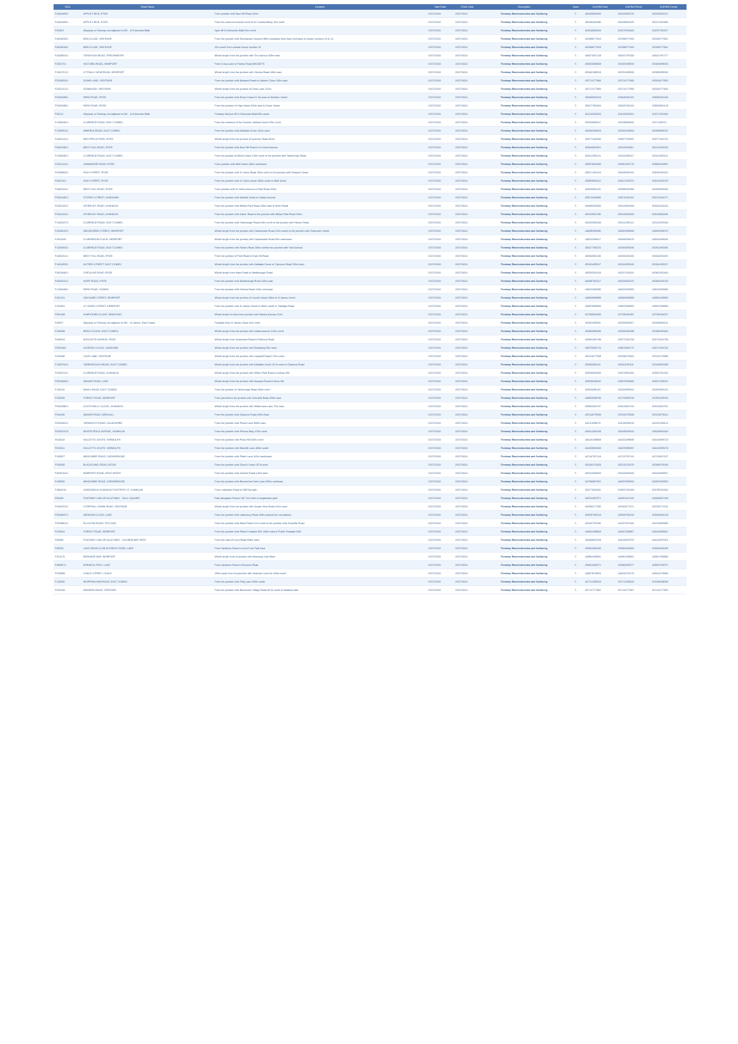| NSG | Road Name | Location | Start Date | Finish Date | Description | Years | Grid Ref Start | Grid Ref Finish | Grid Ref Centre |
| --- | --- | --- | --- | --- | --- | --- | --- | --- | --- |
| F4404408/1 | APPLEY RISE, RYDE | From junction with East Hill Road 230m | 15/07/2019 | 15/07/2024 | Footway Reconstruction and Surfacing | 5 | 460209/92603 | 460209/92576 | 460209/92522 |
| F4404408/1 | APPLEY RISE, RYDE | From the second entrance north of St Cecelia Abbey 16m north | 15/07/2019 | 15/07/2024 | Footway Reconstruction and Surfacing | 5 | 460294/92386 | 460299/92405 | 460272/92396 |
| F4503/1 | Alleyway or Footway not adjacent to MS - St Edmunds Walk | Spur off St Edmunds Walk 56m north | 15/07/2019 | 15/07/2024 | Footway Reconstruction and Surfacing | 5 | 454540/92020 | 454570/92343 | 454557/92327 |
| F4604029/1 | BEM CLOSE, VENTNOR | From the junction with Downlands Crescent 98m southwest then bare northwest to house numbers 13 & 14 | 15/07/2019 | 15/07/2024 | Footway Reconstruction and Surfacing | 5 | 455398/77918 | 455398/77918 | 455395/77941 |
| F4604029/1 | BEM CLOSE, VENTNOR | 25m south from outside house number 16 | 15/07/2019 | 15/07/2024 | Footway Reconstruction and Surfacing | 5 | 455398/77918 | 455398/77918 | 455395/77941 |
| F4203054/1 | TENNYSON ROAD, FRESHWATER | Whole length from the junction with The Avenue 308m east | 15/07/2019 | 15/07/2024 | Footway Reconstruction and Surfacing | 5 | 433576/87129 | 433317/87333 | 433417/87177 |
| F2002751 | VICTORIA ROAD, NEWPORT | From Cross Lane to Fairlee Road (93/2007?) | 15/07/2019 | 15/07/2024 | Footway Reconstruction and Surfacing | 5 | 450659/89069 | 450455/89559 | 450468/89503 |
| F2602761/1 | ST PAULS VIEW ROAD, NEWPORT | Whole length from the junction with Victoria Road 138m east | 15/07/2019 | 15/07/2024 | Footway Reconstruction and Surfacing | 5 | 450401/89519 | 450554/89568 | 450490/89543 |
| F5603050/1 | DOWN LANE, VENTNOR | From the junction with Newport Road to Littleton Close 148m east | 15/07/2019 | 15/07/2024 | Footway Reconstruction and Surfacing | 5 | 455712/77893 | 455742/77880 | 455608/77906 |
| F5402151/1 | DOWNSIDE, VENTNOR | Whole length from the junction of Down Lane 152m | 15/07/2019 | 15/07/2024 | Footway Reconstruction and Surfacing | 5 | 455712/77893 | 455742/77880 | 456832/77804 |
| F5403189/1 | PARK ROAD, RYDE | From the junction with Dover Street 21.0m east to Monkton Street | 15/07/2019 | 15/07/2024 | Footway Reconstruction and Surfacing | 5 | 459400/92263 | 459440/92215 | 459590/92230 |
| F5403189/1 | PARK ROAD, RYDE | From the junction of High Street 310m east to Dover Street | 15/07/2019 | 15/07/2024 | Footway Reconstruction and Surfacing | 5 | 459177/92034 | 459287/92023 | 459309/92129 |
| F30211 | Alleyway or Footway not adjacent to MS - St Edmunds Walk | Footway link just off St Edmunds Walk 98m south | 15/07/2019 | 15/07/2024 | Footway Reconstruction and Surfacing | 5 | 454145/92053 | 454200/92352 | 454172/92334 |
| F1200345/1 | CLARENCE ROAD, EAST COWES | From the entrance of the Inshore Lifeboat Centre 90m north | 15/07/2019 | 15/07/2024 | Footway Reconstruction and Surfacing | 5 | 450260/95017 | 450299/94926 | 50271/95071 |
| F1200352/2 | MINERVA ROAD, EAST COWES | From the junction with Adelaide Grove 142m west | 15/07/2019 | 15/07/2024 | Footway Reconstruction and Surfacing | 5 | 450332/94923 | 450332/94923 | 450398/95025 |
| F3406141/1 | WESTFIELD PARK, RYDE | Whole length from the junction of Spencer Road 362m | 15/07/2019 | 15/07/2024 | Footway Reconstruction and Surfacing | 5 | 458771/92693 | 458877/92855 | 458772/92731 |
| F3406190/1 | WEST HILL ROAD, RYDE | From the junction with East Hill Road to St Johns Avenue | 15/07/2019 | 15/07/2024 | Footway Reconstruction and Surfacing | 5 | 460040/91852 | 460116/91861 | 460120/92063 |
| F1200346/1 | CLARENCE ROAD, EAST COWES | From the junction of Alfred Street 218m north to the junction with Yarborough Road | 15/07/2019 | 15/07/2024 | Footway Reconstruction and Surfacing | 5 | 450212/95121 | 450264/95017 | 450213/95112 |
| F5402112/1 | SWANMORE ROAD, RYDE | From junction with Well Street 280m southwest | 15/07/2019 | 15/07/2024 | Footway Reconstruction and Surfacing | 5 | 458870/91883 | 458851/91779 | 458940/91987 |
| F3100960/1 | HIGH STREET, RYDE | From the junction with St Johns Road 166m north to the junction with Newport Street | 15/07/2019 | 15/07/2024 | Footway Reconstruction and Surfacing | 5 | 459171/92154 | 459180/92313 | 459192/92232 |
| F3402161 | HIGH STREET, RYDE | From the junction with St Johns Street 180m south to Well Street | 15/07/2019 | 15/07/2024 | Footway Reconstruction and Surfacing | 5 | 459059/92012 | 459127/92074 | 459126/92073 |
| F3406202/1 | WEST HILL ROAD, RYDE | From junction with St Johns Avenue to Park Road 200m | 15/07/2019 | 15/07/2024 | Footway Reconstruction and Surfacing | 5 | 460040/92131 | 459986/91938 | 460009/92036 |
| F5604186/1 | FITZROY STREET, SANDOWN | From the junction with Melville Street to Station Avenue | 15/07/2019 | 15/07/2024 | Footway Reconstruction and Surfacing | 5 | 459724/84386 | 459711/84153 | 459722/84277 |
| F5402165/1 | ATHERLEY ROAD, SHANKLIN | From the junction with Willow Park Road 108m east to North Road | 15/07/2019 | 15/07/2024 | Footway Reconstruction and Surfacing | 5 | 458385/82003 | 458229/81849 | 458431/82024 |
| F5402164/1 | ATHERLEY ROAD, SHANKLIN | From the junction with Carter Road to the junction with Willow Park Road 282m | 15/07/2019 | 15/07/2024 | Footway Reconstruction and Surfacing | 5 | 458158/81786 | 458229/81859 | 458119/82049 |
| F1200347/1 | CLARENCE ROAD, EAST COWES | From the junction with Yarborough Road 118m north to the junction with Falcon Road | 15/07/2019 | 15/07/2024 | Footway Reconstruction and Surfacing | 5 | 450260/95348 | 450212/95221 | 450226/95284 |
| F2603025/1 | MELBOURNE STREET, NEWPORT | Whole length from the junction with Carisbrooke Road 220m south to the junction with Clarendon Street | 15/07/2019 | 15/07/2024 | Footway Reconstruction and Surfacing | 5 | 449495/88486 | 449453/88688 | 449354/88576 |
| F2601320 | CLARENDON PLACE, NEWPORT | Whole length from the junction with Carisbrooke Road 80m southwest | 15/07/2019 | 15/07/2024 | Footway Reconstruction and Surfacing | 5 | 449255/88527 | 449396/88478 | 449264/88504 |
| F1200350/1 | CLARENCE ROAD, EAST COWES | From the junction with Falcon Road 280m northto the junction with York Avenue | 15/07/2019 | 15/07/2024 | Footway Reconstruction and Surfacing | 5 | 450277/95476 | 450309/95586 | 450311/95580 |
| F3406251/1 | WEST HILL ROAD, RYDE | From the junction of Park Road to East Hill Road | 15/07/2019 | 15/07/2024 | Footway Reconstruction and Surfacing | 5 | 460040/92130 | 460081/92306 | 460044/92281 |
| F1402350/1 | ALFRED STREET, EAST COWES | Whole length from the junction with Adelaide Grove to Clarence Road 158m west | 15/07/2019 | 15/07/2024 | Footway Reconstruction and Surfacing | 5 | 450264/95017 | 450323/95028 | 450342/95027 |
| F3401940/1 | CIRCULAR ROAD, RYDE | Whole length from Hope Road to Marlborough Road | 15/07/2019 | 15/07/2024 | Footway Reconstruction and Surfacing | 5 | 460505/91523 | 460371/91431 | 460462/91443 |
| F3405041/1 | HOPE ROAD, RYDE | From the junction with Marlborough Road 143m east | 15/07/2019 | 15/07/2024 | Footway Reconstruction and Surfacing | 5 | 460397/91527 | 460533/91525 | 460466/91520 |
| F1200349/1 | PARK ROAD, COWES | From the junction with Victoria Road 210m northeast | 15/07/2019 | 15/07/2024 | Footway Reconstruction and Surfacing | 5 | 449254/95906 | 449253/95906 | 449253/95984 |
| F202131 | ORCHARD STREET, NEWPORT | Whole length from the junction of Lincoln Street 249m to St James Street | 15/07/2019 | 15/07/2024 | Footway Reconstruction and Surfacing | 5 | 449948/88988 | 449948/88988 | 449961/88885 |
| F202081 | ST JAMES STREET, NEWPORT | From the junction with St James Street to 394m south to Trafalgar Road | 15/07/2019 | 15/07/2024 | Footway Reconstruction and Surfacing | 5 | 449870/88883 | 449870/88953 | 449874/88983 |
| F302449 | HAWTHORN CLOSE, WINSTEAD | Whole length of close from junction with Marina Avenue 112m | 15/07/2019 | 15/07/2024 | Footway Reconstruction and Surfacing | 5 | 457580/92080 | 457590/92097 | 457585/92057 |
| F30057 | Alleyway or Footway not adjacent to MS - St James, East Cowes | Footpath from St James Close 32m north | 15/07/2019 | 15/07/2024 | Footway Reconstruction and Surfacing | 5 | 450022/95081 | 450058/95667 | 450099/95614 |
| F160038 | BIRCH CLOSE, EAST COWES | Whole length from the junction with Saltan Avenue 124m north | 15/07/2019 | 15/07/2024 | Footway Reconstruction and Surfacing | 5 | 450863/95380 | 450836/95499 | 450846/95440 |
| F340044 | RATCLIFFE AVENUE, RYDE | Whole length from Swanmore Road to Pellhurst Road | 15/07/2019 | 15/07/2024 | Footway Reconstruction and Surfacing | 5 | 458662/91789 | 458771/91790 | 458726/91793 |
| F5603402 | GORDON CLOSE, SANDOWN | Whole length from the junction with Broadway 95m west | 15/07/2019 | 15/07/2024 | Footway Reconstruction and Surfacing | 5 | 459750/84713 | 459678/84775 | 459712/84744 |
| F540290 | LOVE LANE, VENTNOR | Whole length from the junction with Steephill Road 170m south | 15/07/2019 | 15/07/2024 | Footway Reconstruction and Surfacing | 5 | 455218/77069 | 455093/76923 | 455151/76998 |
| F1400791/1 | YARBOROUGH ROAD, EAST COWES | Whole length from the junction with Adelaide Grove 227m west to Clarence Road | 15/07/2019 | 15/07/2024 | Footway Reconstruction and Surfacing | 5 | 450333/95116 | 450324/95116 | 450238/95189 |
| F5402311/1 | CLARENCE ROAD, SHANKLIN | Whole length from the junction with Wilton Park Road to Arthurs Hill | 15/07/2019 | 15/07/2024 | Footway Reconstruction and Surfacing | 5 | 458508/82060 | 458279/82033 | 458367/82234 |
| F5604083/1 | MANOR ROAD, LAKE | Whole length from the junction with Newport Road to Berry Hill | 15/07/2019 | 15/07/2024 | Footway Reconstruction and Surfacing | 5 | 458535/83645 | 458679/83393 | 458617/83515 |
| F140226 | KINGS ROAD, EAST COWES | From the junction of Yarborough Road 200m north | 15/07/2019 | 15/07/2024 | Footway Reconstruction and Surfacing | 5 | 450503/95115 | 450459/95313 | 450503/95216 |
| F250040 | FOREST ROAD, NEWPORT | From just before the junction with Granville Road 450m east | 15/07/2019 | 15/07/2024 | Footway Reconstruction and Surfacing | 5 | 448603/89793 | 447768/89749 | 447801/89746 |
| F5602390/1 | SCOTCHELLS CLOSE, SHANKLIN | Whole length from the junction with Wilderness Lane 75m east | 15/07/2019 | 15/07/2024 | Footway Reconstruction and Surfacing | 5 | 458064/82737 | 458129/82743 | 458110/82702 |
| F540236 | MANOR ROAD, WROXALL | From the junction with Clarence Road 450m East | 15/07/2019 | 15/07/2024 | Footway Reconstruction and Surfacing | 5 | 455140/79588 | 455160/79588 | 455159/79542 |
| F6320402/1 | YARMOUTH ROAD, CALBOURNE | From the junction with Pound Lane 890m east | 15/07/2019 | 15/07/2024 | Footway Reconstruction and Surfacing | 5 | 442113/89174 | 441036/89128 | 441451/89124 |
| F5401537/3 | WHITECROSS AVENUE, SHANKLIN | From the junction with Princes Way 270m north | 15/07/2019 | 15/07/2024 | Footway Reconstruction and Surfacing | 5 | 458212/82549 | 458295/82823 | 458238/82643 |
| F620010 | HALLETTS SHUTE, YARMOUTH | From the junction with Pixey Hill 328m north | 15/07/2019 | 15/07/2024 | Footway Reconstruction and Surfacing | 5 | 434231/88908 | 434201/88908 | 434168/88723 |
| F620011 | HALLETTS SHUTE, YARMOUTH | From the junction with Westhill Lane 408m south | 15/07/2019 | 15/07/2024 | Footway Reconstruction and Surfacing | 5 | 434208/88198 | 434079/88097 | 434168/88179 |
| F230067 | WINCOMBE ROAD, CARISBROOKE | From the junction with Plaish Lane 320m southwest | 15/07/2019 | 15/07/2024 | Footway Reconstruction and Surfacing | 5 | 447447/87213 | 447187/87213 | 447203/87137 |
| F540030 | BLACKGANG ROAD, NITON | From the junction with Church Street 257m west | 15/07/2019 | 15/07/2024 | Footway Reconstruction and Surfacing | 5 | 450282/76603 | 450510/76678 | 450390/76648 |
| F3200764/1 | NEWPORT ROAD, APSE HEATH | From the junction with Ventnor Road 140m west | 15/07/2019 | 15/07/2024 | Footway Reconstruction and Surfacing | 5 | 456323/83363 | 456208/83440 | 456318/83357 |
| F230066 | WINCOMBE ROAD, CARISBROOKE | From the junction with Bowcombe Farm Lane 300m northeast | 15/07/2019 | 15/07/2024 | Footway Reconstruction and Surfacing | 5 | 447088/87052 | 446875/86853 | 446976/86953 |
| F4066413 | SANDOWN & SHANKLIN FOOTPATH LT, SHANKLIN | From Littlestairs Road to Cliff Top path | 15/07/2019 | 15/07/2024 | Footway Reconstruction and Surfacing | 5 | 458773/82332 | 458817/82349 | 458795/82340 |
| F60433 | FOOTWAY LINK OR ALLEYWAY - DALL SQUARE | Path alongside Fishers Hill 71m north to longbrokes path | 15/07/2019 | 15/07/2024 | Footway Reconstruction and Surfacing | 5 | 433764/87071 | 433852/87205 | 433808/87139 |
| F5402551/1 | STEEPHILL DOWN ROAD, VENTNOR | Whole length from the junction with Ocean View Road 221m west | 15/07/2019 | 15/07/2024 | Footway Reconstruction and Surfacing | 5 | 455695/77585 | 455404/77671 | 455535/77626 |
| F5603837/1 | MEADOW CLOSE, LAKE | From the junction with Lakenbury Road 168m around the roundabout | 15/07/2019 | 15/07/2024 | Footway Reconstruction and Surfacing | 5 | 458597/83218 | 458597/83218 | 458633/83229 |
| F5603962/1 | ELLISTON ROAD, TOTLAND | From the junction with Ward Road 121m north to the junction with Granville Road | 15/07/2019 | 15/07/2024 | Footway Reconstruction and Surfacing | 5 | 432567/87046 | 432507/87346 | 432519/86986 |
| F250042 | FOREST ROAD, NEWPORT | From the junction with Public Footpath N52 230m east to Public Footpath N69 | 15/07/2019 | 15/07/2024 | Footway Reconstruction and Surfacing | 5 | 448662/89928 | 448457/89867 | 448149/89912 |
| F60393 | FOOTWAY LINK OR ALLEYWAY - COLWEB WAY PATH | From the start of Court Road 008m west | 15/07/2019 | 15/07/2024 | Footway Reconstruction and Surfacing | 5 | 434038/87029 | 434268/87070 | 434134/87061 |
| F30653 | LAKE WESB CLUB ACCRESS ROAD, LAKE | From Sandown Road to end of Car Park Area | 15/07/2019 | 15/07/2024 | Footway Reconstruction and Surfacing | 5 | 458823/83293 | 458864/83303 | 458843/83298 |
| F261170 | BERNARD WAY, NEWPORT | Whole length from th junction with Beenway Side West | 15/07/2019 | 15/07/2024 | Footway Reconstruction and Surfacing | 5 | 449962/90081 | 449952/89902 | 449917/89998 |
| F4800571 | DENNESS PATH, LAKE | From Sandown Road to Denness Road | 15/07/2019 | 15/07/2024 | Footway Reconstruction and Surfacing | 5 | 458814/83572 | 458860/83577 | 458857/83575 |
| F540089 | CHALE STREET, CHALE | 280m south from the junction with Newman Lane for 340m south | 15/07/2019 | 15/07/2024 | Footway Reconstruction and Surfacing | 5 | 448378/78563 | 448413/78170 | 448424/78338 |
| F120035 | WHIPPINGHAM ROAD, EAST COWES | From the junction with Folly Lane 450m south | 15/07/2019 | 15/07/2024 | Footway Reconstruction and Surfacing | 5 | 451712/93518 | 451712/93318 | 451686/93093 |
| F540249 | MADEIRA ROAD, VENTNOR | From the junction with Bonchurch Village Road 367m south to Madeira Vale | 15/07/2019 | 15/07/2024 | Footway Reconstruction and Surfacing | 5 | 457127/77982 | 457220/77887 | 457254/77966 |